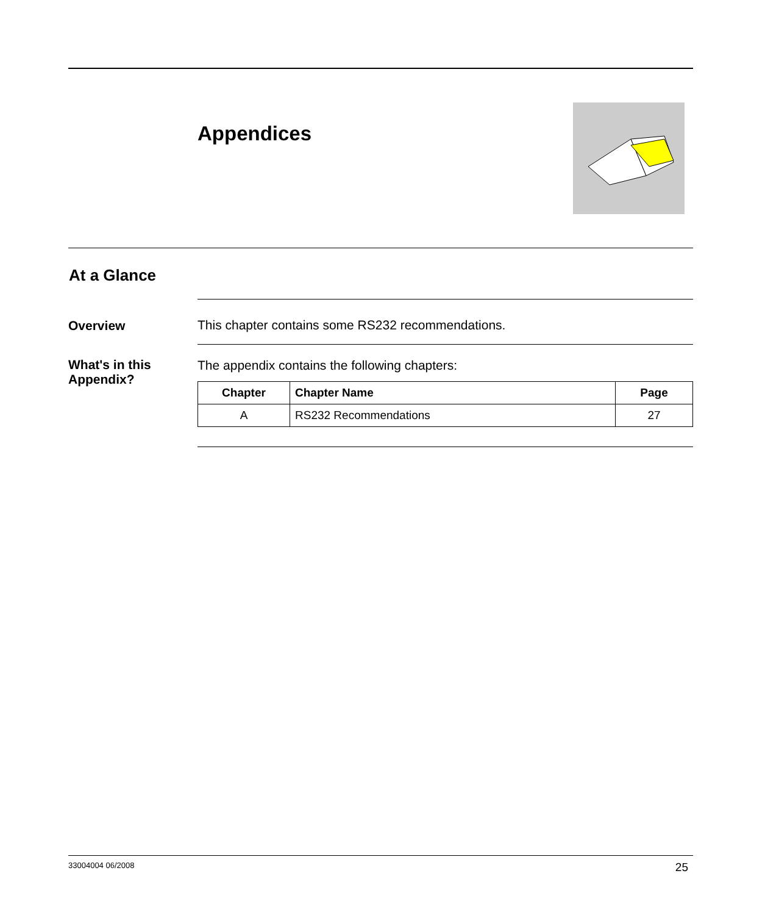Appendices
At a Glance
Overview This chapter contains some RS232 recommendations.
What's in this Appendix?
The appendix contains the following chapters:
| Chapter | Chapter Name | Page |
| --- | --- | --- |
| A | RS232 Recommendations | 27 |
33004004 06/2008 25